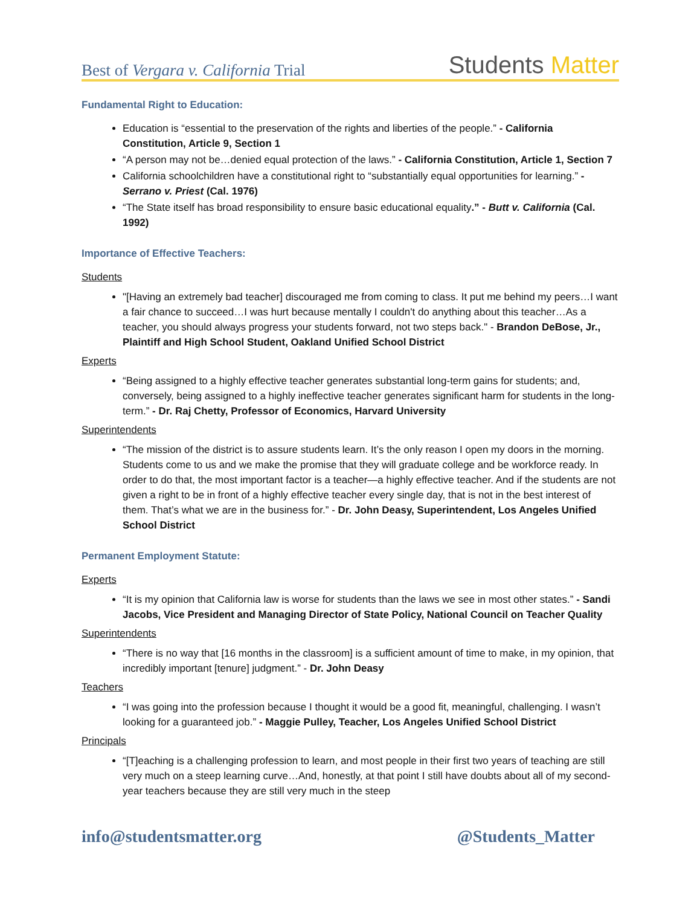Best of Vergara v. California Trial
Students Matter
Fundamental Right to Education:
Education is “essential to the preservation of the rights and liberties of the people.” - California Constitution, Article 9, Section 1
“A person may not be…denied equal protection of the laws.” - California Constitution, Article 1, Section 7
California schoolchildren have a constitutional right to “substantially equal opportunities for learning.” - Serrano v. Priest (Cal. 1976)
“The State itself has broad responsibility to ensure basic educational equality.” - Butt v. California (Cal. 1992)
Importance of Effective Teachers:
Students
"[Having an extremely bad teacher] discouraged me from coming to class. It put me behind my peers…I want a fair chance to succeed…I was hurt because mentally I couldn't do anything about this teacher…As a teacher, you should always progress your students forward, not two steps back." - Brandon DeBose, Jr., Plaintiff and High School Student, Oakland Unified School District
Experts
“Being assigned to a highly effective teacher generates substantial long-term gains for students; and, conversely, being assigned to a highly ineffective teacher generates significant harm for students in the long-term.” - Dr. Raj Chetty, Professor of Economics, Harvard University
Superintendents
“The mission of the district is to assure students learn. It’s the only reason I open my doors in the morning. Students come to us and we make the promise that they will graduate college and be workforce ready. In order to do that, the most important factor is a teacher—a highly effective teacher. And if the students are not given a right to be in front of a highly effective teacher every single day, that is not in the best interest of them. That’s what we are in the business for.” - Dr. John Deasy, Superintendent, Los Angeles Unified School District
Permanent Employment Statute:
Experts
“It is my opinion that California law is worse for students than the laws we see in most other states.” - Sandi Jacobs, Vice President and Managing Director of State Policy, National Council on Teacher Quality
Superintendents
“There is no way that [16 months in the classroom] is a sufficient amount of time to make, in my opinion, that incredibly important [tenure] judgment.” - Dr. John Deasy
Teachers
“I was going into the profession because I thought it would be a good fit, meaningful, challenging. I wasn’t looking for a guaranteed job.” - Maggie Pulley, Teacher, Los Angeles Unified School District
Principals
“[T]eaching is a challenging profession to learn, and most people in their first two years of teaching are still very much on a steep learning curve…And, honestly, at that point I still have doubts about all of my second-year teachers because they are still very much in the steep
info@studentsmatter.org @Students_Matter